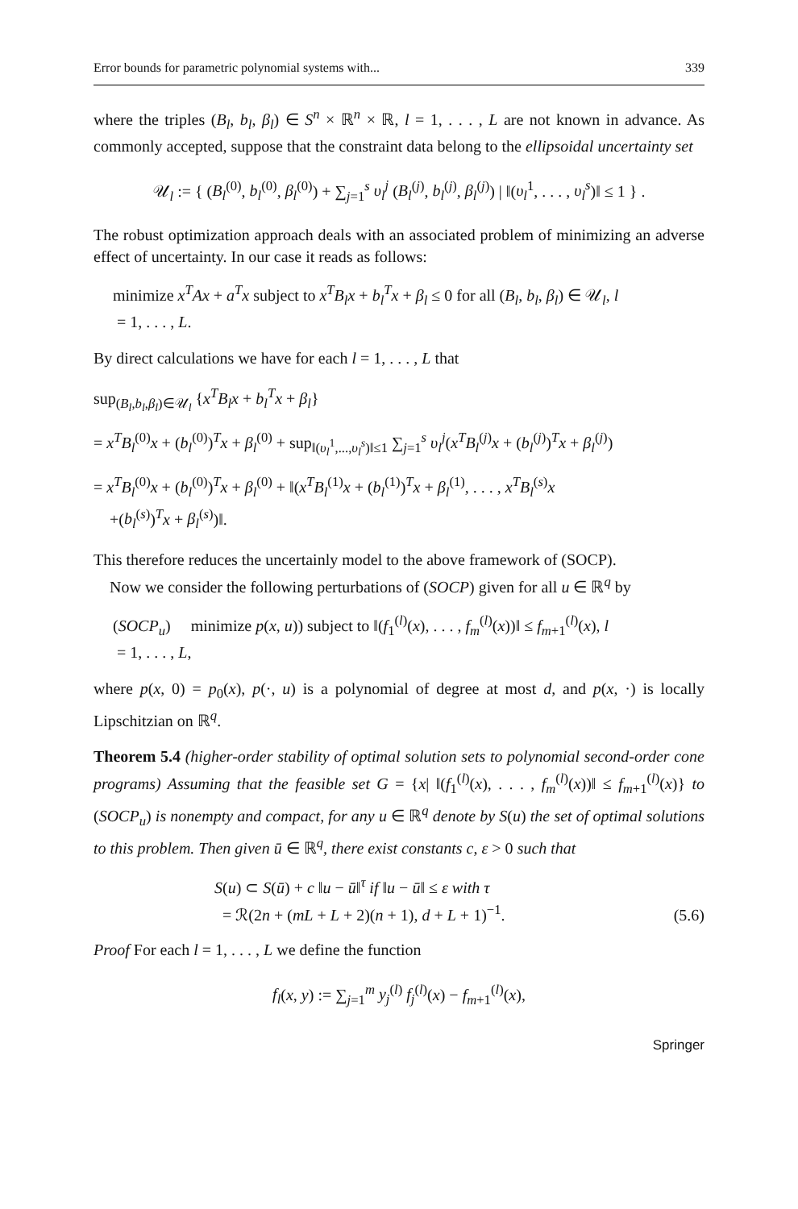Error bounds for parametric polynomial systems with... 339
where the triples (B<sub>l</sub>, b<sub>l</sub>, β<sub>l</sub>) ∈ S<sup>n</sup> × ℝ<sup>n</sup> × ℝ, l = 1, . . . , L are not known in advance. As commonly accepted, suppose that the constraint data belong to the ellipsoidal uncertainty set
𝒰<sub>l</sub> := { (B<sub>l</sub><sup>(0)</sup>, b<sub>l</sub><sup>(0)</sup>, β<sub>l</sub><sup>(0)</sup>) + ∑<sub>j=1</sub><sup>s</sup> υ<sub>l</sub><sup>j</sup> (B<sub>l</sub><sup>(j)</sup>, b<sub>l</sub><sup>(j)</sup>, β<sub>l</sub><sup>(j)</sup>) | ‖(υ<sub>l</sub><sup>1</sup>, . . . , υ<sub>l</sub><sup>s</sup>)‖ ≤ 1 } .
The robust optimization approach deals with an associated problem of minimizing an adverse effect of uncertainty. In our case it reads as follows:
minimize x<sup>T</sup>Ax + a<sup>T</sup>x subject to x<sup>T</sup>B<sub>l</sub>x + b<sub>l</sub><sup>T</sup>x + β<sub>l</sub> ≤ 0 for all (B<sub>l</sub>, b<sub>l</sub>, β<sub>l</sub>) ∈ 𝒰<sub>l</sub>, l
= 1, . . . , L.
By direct calculations we have for each l = 1, . . . , L that
sup<sub>(B<sub>l</sub>,b<sub>l</sub>,β<sub>l</sub>)∈𝒰<sub>l</sub></sub> {x<sup>T</sup>B<sub>l</sub>x + b<sub>l</sub><sup>T</sup>x + β<sub>l</sub>}
= x<sup>T</sup>B<sub>l</sub><sup>(0)</sup>x + (b<sub>l</sub><sup>(0)</sup>)<sup>T</sup>x + β<sub>l</sub><sup>(0)</sup> + sup<sub>‖(υ<sub>l</sub><sup>1</sup>,...,υ<sub>l</sub><sup>s</sup>)‖≤1</sub> ∑<sub>j=1</sub><sup>s</sup> υ<sub>l</sub><sup>j</sup>(x<sup>T</sup>B<sub>l</sub><sup>(j)</sup>x + (b<sub>l</sub><sup>(j)</sup>)<sup>T</sup>x + β<sub>l</sub><sup>(j)</sup>)
= x<sup>T</sup>B<sub>l</sub><sup>(0)</sup>x + (b<sub>l</sub><sup>(0)</sup>)<sup>T</sup>x + β<sub>l</sub><sup>(0)</sup> + ‖(x<sup>T</sup>B<sub>l</sub><sup>(1)</sup>x + (b<sub>l</sub><sup>(1)</sup>)<sup>T</sup>x + β<sub>l</sub><sup>(1)</sup>, . . . , x<sup>T</sup>B<sub>l</sub><sup>(s)</sup>x
+(b<sub>l</sub><sup>(s)</sup>)<sup>T</sup>x + β<sub>l</sub><sup>(s)</sup>)‖.
This therefore reduces the uncertainly model to the above framework of (SOCP).
Now we consider the following perturbations of (SOCP) given for all u ∈ ℝ<sup>q</sup> by
(SOCP<sub>u</sub>) minimize p(x, u)) subject to ‖(f<sub>1</sub><sup>(l)</sup>(x), . . . , f<sub>m</sub><sup>(l)</sup>(x))‖ ≤ f<sub>m+1</sub><sup>(l)</sup>(x), l
= 1, . . . , L,
where p(x, 0) = p<sub>0</sub>(x), p(·, u) is a polynomial of degree at most d, and p(x, ·) is locally Lipschitzian on ℝ<sup>q</sup>.
Theorem 5.4 (higher-order stability of optimal solution sets to polynomial second-order cone programs) Assuming that the feasible set G = {x| ‖(f<sub>1</sub><sup>(l)</sup>(x), . . . , f<sub>m</sub><sup>(l)</sup>(x))‖ ≤ f<sub>m+1</sub><sup>(l)</sup>(x)} to (SOCP<sub>u</sub>) is nonempty and compact, for any u ∈ ℝ<sup>q</sup> denote by S(u) the set of optimal solutions to this problem. Then given ū ∈ ℝ<sup>q</sup>, there exist constants c, ε > 0 such that
S(u) ⊂ S(ū) + c ‖u − ū‖<sup>τ</sup> if ‖u − ū‖ ≤ ε with τ
= ℛ(2n + (mL + L + 2)(n + 1), d + L + 1)<sup>−1</sup>. (5.6)
Proof For each l = 1, . . . , L we define the function
f<sub>l</sub>(x, y) := ∑<sub>j=1</sub><sup>m</sup> y<sub>j</sub><sup>(l)</sup> f<sub>j</sub><sup>(l)</sup>(x) − f<sub>m+1</sub><sup>(l)</sup>(x),
Springer